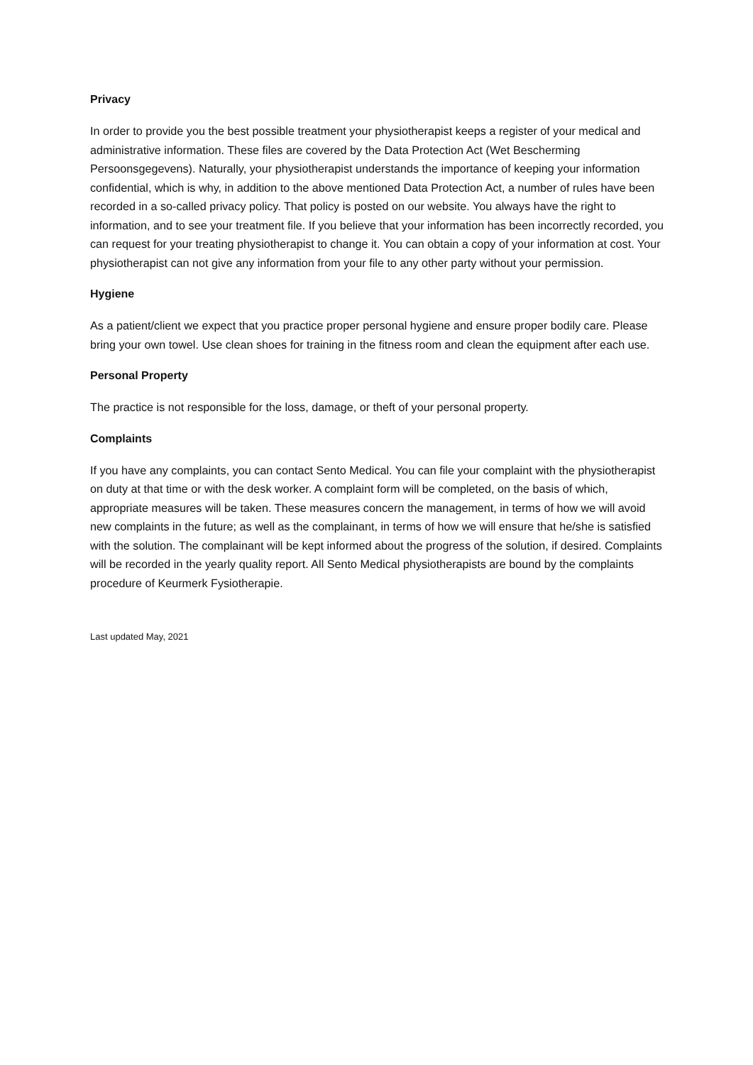Privacy
In order to provide you the best possible treatment your physiotherapist keeps a register of your medical and administrative information. These files are covered by the Data Protection Act (Wet Bescherming Persoonsgegevens). Naturally, your physiotherapist understands the importance of keeping your information confidential, which is why, in addition to the above mentioned Data Protection Act, a number of rules have been recorded in a so-called privacy policy. That policy is posted on our website. You always have the right to information, and to see your treatment file. If you believe that your information has been incorrectly recorded, you can request for your treating physiotherapist to change it. You can obtain a copy of your information at cost. Your physiotherapist can not give any information from your file to any other party without your permission.
Hygiene
As a patient/client we expect that you practice proper personal hygiene and ensure proper bodily care. Please bring your own towel. Use clean shoes for training in the fitness room and clean the equipment after each use.
Personal Property
The practice is not responsible for the loss, damage, or theft of your personal property.
Complaints
If you have any complaints, you can contact Sento Medical. You can file your complaint with the physiotherapist on duty at that time or with the desk worker. A complaint form will be completed, on the basis of which, appropriate measures will be taken. These measures concern the management, in terms of how we will avoid new complaints in the future; as well as the complainant, in terms of how we will ensure that he/she is satisfied with the solution. The complainant will be kept informed about the progress of the solution, if desired. Complaints will be recorded in the yearly quality report. All Sento Medical physiotherapists are bound by the complaints procedure of Keurmerk Fysiotherapie.
Last updated May, 2021